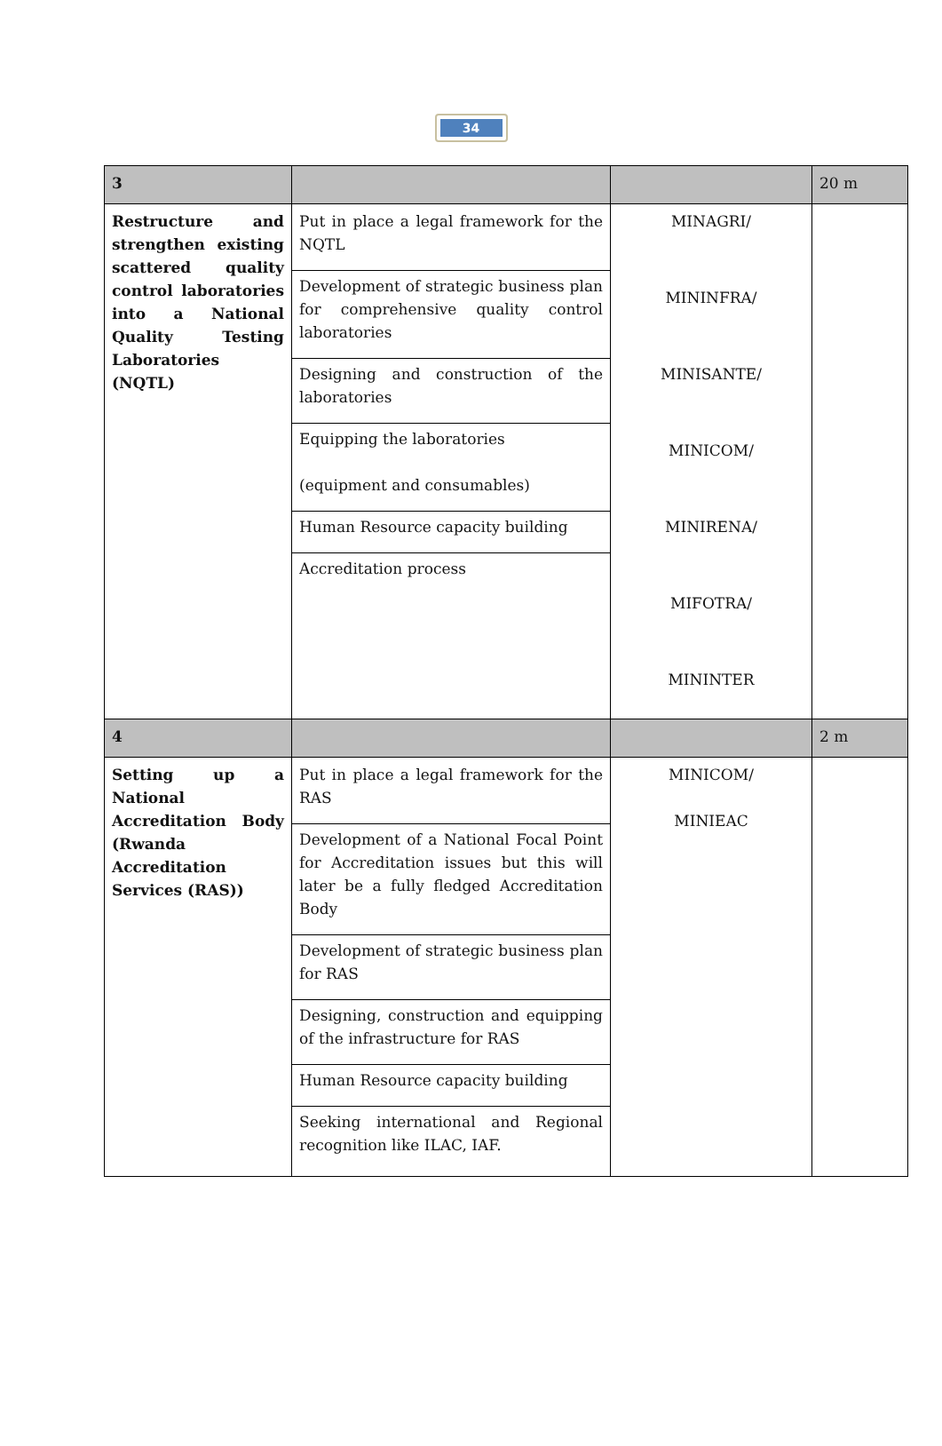34
| 3 | | | 20 m |
| Restructure and strengthen existing scattered quality control laboratories into a National Quality Testing Laboratories (NQTL) | Put in place a legal framework for the NQTL Development of strategic business plan for comprehensive quality control laboratories Designing and construction of the laboratories Equipping the laboratories (equipment and consumables) Human Resource capacity building Accreditation process | MINAGRI/ MININFRA/ MINISANTE/ MINICOM/ MINIRENA/ MIFOTRA/ MININTER | |
| 4 | | | 2 m |
| Setting up a National Accreditation Body (Rwanda Accreditation Services (RAS)) | Put in place a legal framework for the RAS Development of a National Focal Point for Accreditation issues but this will later be a fully fledged Accreditation Body Development of strategic business plan for RAS Designing, construction and equipping of the infrastructure for RAS Human Resource capacity building Seeking international and Regional recognition like ILAC, IAF. | MINICOM/ MINIEAC | |